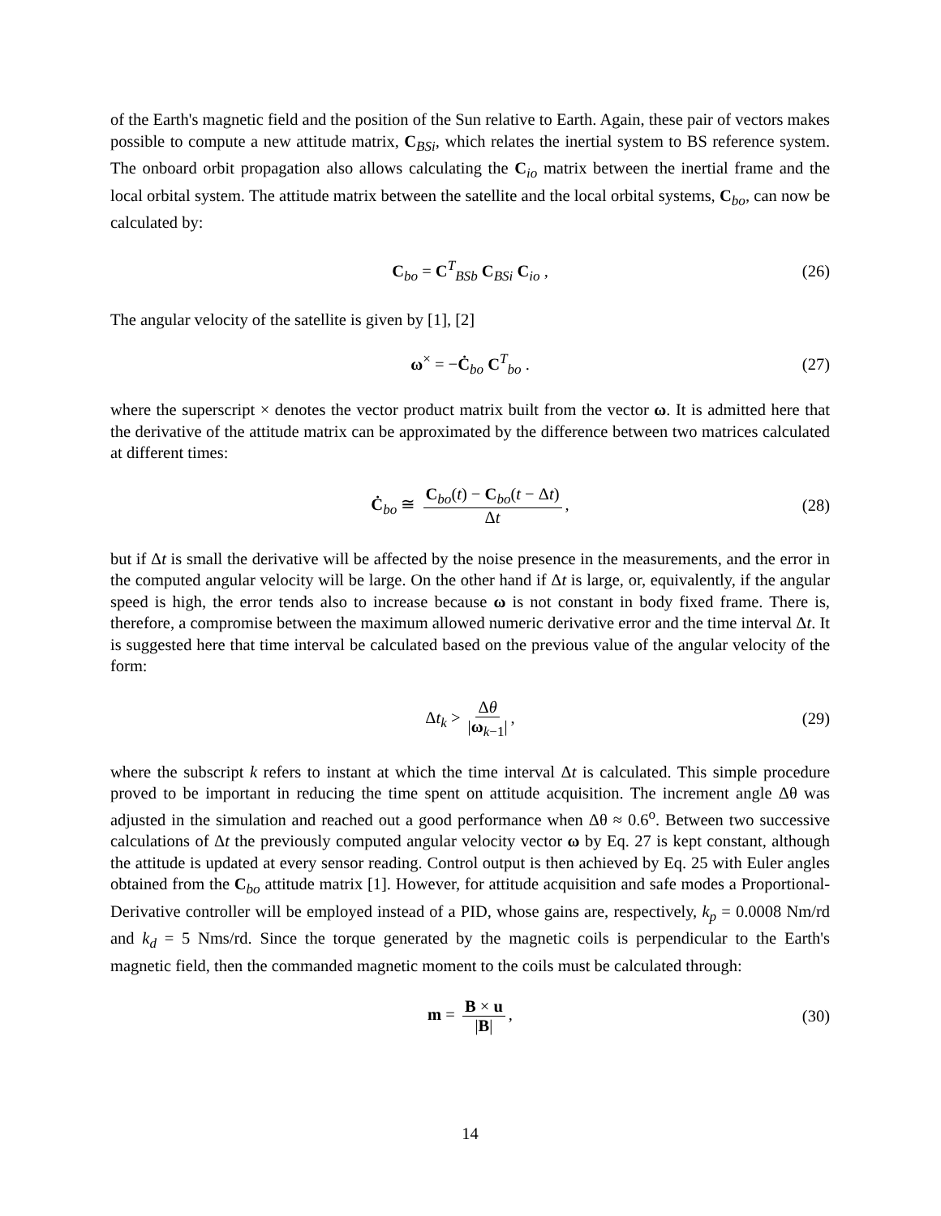of the Earth's magnetic field and the position of the Sun relative to Earth. Again, these pair of vectors makes possible to compute a new attitude matrix, C<sub>BSi</sub>, which relates the inertial system to BS reference system. The onboard orbit propagation also allows calculating the C<sub>io</sub> matrix between the inertial frame and the local orbital system. The attitude matrix between the satellite and the local orbital systems, C<sub>bo</sub>, can now be calculated by:
C<sub>bo</sub> = C<sup>T</sup><sub>BSb</sub> C<sub>BSi</sub> C<sub>io</sub> , (26)
The angular velocity of the satellite is given by [1], [2]
ω<sup>×</sup> = −Ċ<sub>bo</sub> C<sup>T</sup><sub>bo</sub> . (27)
where the superscript × denotes the vector product matrix built from the vector ω. It is admitted here that the derivative of the attitude matrix can be approximated by the difference between two matrices calculated at different times:
Ċ<sub>bo</sub> ≅ C<sub>bo</sub>(t) − C<sub>bo</sub>(t − Δt) Δt, (28)
but if Δt is small the derivative will be affected by the noise presence in the measurements, and the error in the computed angular velocity will be large. On the other hand if Δt is large, or, equivalently, if the angular speed is high, the error tends also to increase because ω is not constant in body fixed frame. There is, therefore, a compromise between the maximum allowed numeric derivative error and the time interval Δt. It is suggested here that time interval be calculated based on the previous value of the angular velocity of the form:
Δt<sub>k</sub> > Δθ |ω<sub>k−1</sub>|, (29)
where the subscript k refers to instant at which the time interval Δt is calculated. This simple procedure proved to be important in reducing the time spent on attitude acquisition. The increment angle Δθ was adjusted in the simulation and reached out a good performance when Δθ ≈ 0.6<sup>o</sup>. Between two successive calculations of Δt the previously computed angular velocity vector ω by Eq. 27 is kept constant, although the attitude is updated at every sensor reading. Control output is then achieved by Eq. 25 with Euler angles obtained from the C<sub>bo</sub> attitude matrix [1]. However, for attitude acquisition and safe modes a Proportional-Derivative controller will be employed instead of a PID, whose gains are, respectively, k<sub>p</sub> = 0.0008 Nm/rd and k<sub>d</sub> = 5 Nms/rd. Since the torque generated by the magnetic coils is perpendicular to the Earth's magnetic field, then the commanded magnetic moment to the coils must be calculated through:
m = B × u |B|, (30)
14